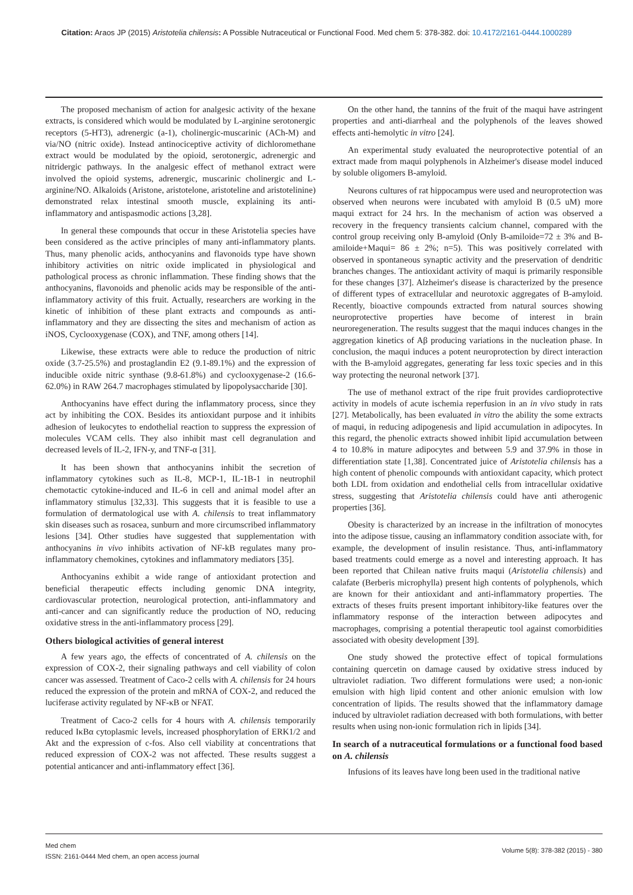Citation: Araos JP (2015) Aristotelia chilensis: A Possible Nutraceutical or Functional Food. Med chem 5: 378-382. doi: 10.4172/2161-0444.1000289
The proposed mechanism of action for analgesic activity of the hexane extracts, is considered which would be modulated by L-arginine serotonergic receptors (5-HT3), adrenergic (a-1), cholinergic-muscarinic (ACh-M) and via/NO (nitric oxide). Instead antinociceptive activity of dichloromethane extract would be modulated by the opioid, serotonergic, adrenergic and nitridergic pathways. In the analgesic effect of methanol extract were involved the opioid systems, adrenergic, muscarinic cholinergic and L-arginine/NO. Alkaloids (Aristone, aristotelone, aristoteline and aristotelinine) demonstrated relax intestinal smooth muscle, explaining its anti-inflammatory and antispasmodic actions [3,28].
In general these compounds that occur in these Aristotelia species have been considered as the active principles of many anti-inflammatory plants. Thus, many phenolic acids, anthocyanins and flavonoids type have shown inhibitory activities on nitric oxide implicated in physiological and pathological process as chronic inflammation. These finding shows that the anthocyanins, flavonoids and phenolic acids may be responsible of the anti-inflammatory activity of this fruit. Actually, researchers are working in the kinetic of inhibition of these plant extracts and compounds as anti-inflammatory and they are dissecting the sites and mechanism of action as iNOS, Cyclooxygenase (COX), and TNF, among others [14].
Likewise, these extracts were able to reduce the production of nitric oxide (3.7-25.5%) and prostaglandin E2 (9.1-89.1%) and the expression of inducible oxide nitric synthase (9.8-61.8%) and cyclooxygenase-2 (16.6-62.0%) in RAW 264.7 macrophages stimulated by lipopolysaccharide [30].
Anthocyanins have effect during the inflammatory process, since they act by inhibiting the COX. Besides its antioxidant purpose and it inhibits adhesion of leukocytes to endothelial reaction to suppress the expression of molecules VCAM cells. They also inhibit mast cell degranulation and decreased levels of IL-2, IFN-y, and TNF-α [31].
It has been shown that anthocyanins inhibit the secretion of inflammatory cytokines such as IL-8, MCP-1, IL-1B-1 in neutrophil chemotactic cytokine-induced and IL-6 in cell and animal model after an inflammatory stimulus [32,33]. This suggests that it is feasible to use a formulation of dermatological use with A. chilensis to treat inflammatory skin diseases such as rosacea, sunburn and more circumscribed inflammatory lesions [34]. Other studies have suggested that supplementation with anthocyanins in vivo inhibits activation of NF-kB regulates many pro-inflammatory chemokines, cytokines and inflammatory mediators [35].
Anthocyanins exhibit a wide range of antioxidant protection and beneficial therapeutic effects including genomic DNA integrity, cardiovascular protection, neurological protection, anti-inflammatory and anti-cancer and can significantly reduce the production of NO, reducing oxidative stress in the anti-inflammatory process [29].
Others biological activities of general interest
A few years ago, the effects of concentrated of A. chilensis on the expression of COX-2, their signaling pathways and cell viability of colon cancer was assessed. Treatment of Caco-2 cells with A. chilensis for 24 hours reduced the expression of the protein and mRNA of COX-2, and reduced the luciferase activity regulated by NF-κB or NFAT.
Treatment of Caco-2 cells for 4 hours with A. chilensis temporarily reduced IκBα cytoplasmic levels, increased phosphorylation of ERK1/2 and Akt and the expression of c-fos. Also cell viability at concentrations that reduced expression of COX-2 was not affected. These results suggest a potential anticancer and anti-inflammatory effect [36].
On the other hand, the tannins of the fruit of the maqui have astringent properties and anti-diarrheal and the polyphenols of the leaves showed effects anti-hemolytic in vitro [24].
An experimental study evaluated the neuroprotective potential of an extract made from maqui polyphenols in Alzheimer's disease model induced by soluble oligomers B-amyloid.
Neurons cultures of rat hippocampus were used and neuroprotection was observed when neurons were incubated with amyloid B (0.5 uM) more maqui extract for 24 hrs. In the mechanism of action was observed a recovery in the frequency transients calcium channel, compared with the control group receiving only B-amyloid (Only B-amiloide=72 ± 3% and B-amiloide+Maqui= 86 ± 2%; n=5). This was positively correlated with observed in spontaneous synaptic activity and the preservation of dendritic branches changes. The antioxidant activity of maqui is primarily responsible for these changes [37]. Alzheimer's disease is characterized by the presence of different types of extracellular and neurotoxic aggregates of B-amyloid. Recently, bioactive compounds extracted from natural sources showing neuroprotective properties have become of interest in brain neuroregeneration. The results suggest that the maqui induces changes in the aggregation kinetics of Aβ producing variations in the nucleation phase. In conclusion, the maqui induces a potent neuroprotection by direct interaction with the B-amyloid aggregates, generating far less toxic species and in this way protecting the neuronal network [37].
The use of methanol extract of the ripe fruit provides cardioprotective activity in models of acute ischemia reperfusion in an in vivo study in rats [27]. Metabolically, has been evaluated in vitro the ability the some extracts of maqui, in reducing adipogenesis and lipid accumulation in adipocytes. In this regard, the phenolic extracts showed inhibit lipid accumulation between 4 to 10.8% in mature adipocytes and between 5.9 and 37.9% in those in differentiation state [1,38]. Concentrated juice of Aristotelia chilensis has a high content of phenolic compounds with antioxidant capacity, which protect both LDL from oxidation and endothelial cells from intracellular oxidative stress, suggesting that Aristotelia chilensis could have anti atherogenic properties [36].
Obesity is characterized by an increase in the infiltration of monocytes into the adipose tissue, causing an inflammatory condition associate with, for example, the development of insulin resistance. Thus, anti-inflammatory based treatments could emerge as a novel and interesting approach. It has been reported that Chilean native fruits maqui (Aristotelia chilensis) and calafate (Berberis microphylla) present high contents of polyphenols, which are known for their antioxidant and anti-inflammatory properties. The extracts of theses fruits present important inhibitory-like features over the inflammatory response of the interaction between adipocytes and macrophages, comprising a potential therapeutic tool against comorbidities associated with obesity development [39].
One study showed the protective effect of topical formulations containing quercetin on damage caused by oxidative stress induced by ultraviolet radiation. Two different formulations were used; a non-ionic emulsion with high lipid content and other anionic emulsion with low concentration of lipids. The results showed that the inflammatory damage induced by ultraviolet radiation decreased with both formulations, with better results when using non-ionic formulation rich in lipids [34].
In search of a nutraceutical formulations or a functional food based on A. chilensis
Infusions of its leaves have long been used in the traditional native
Med chem
ISSN: 2161-0444 Med chem, an open access journal
Volume 5(8): 378-382 (2015) - 380